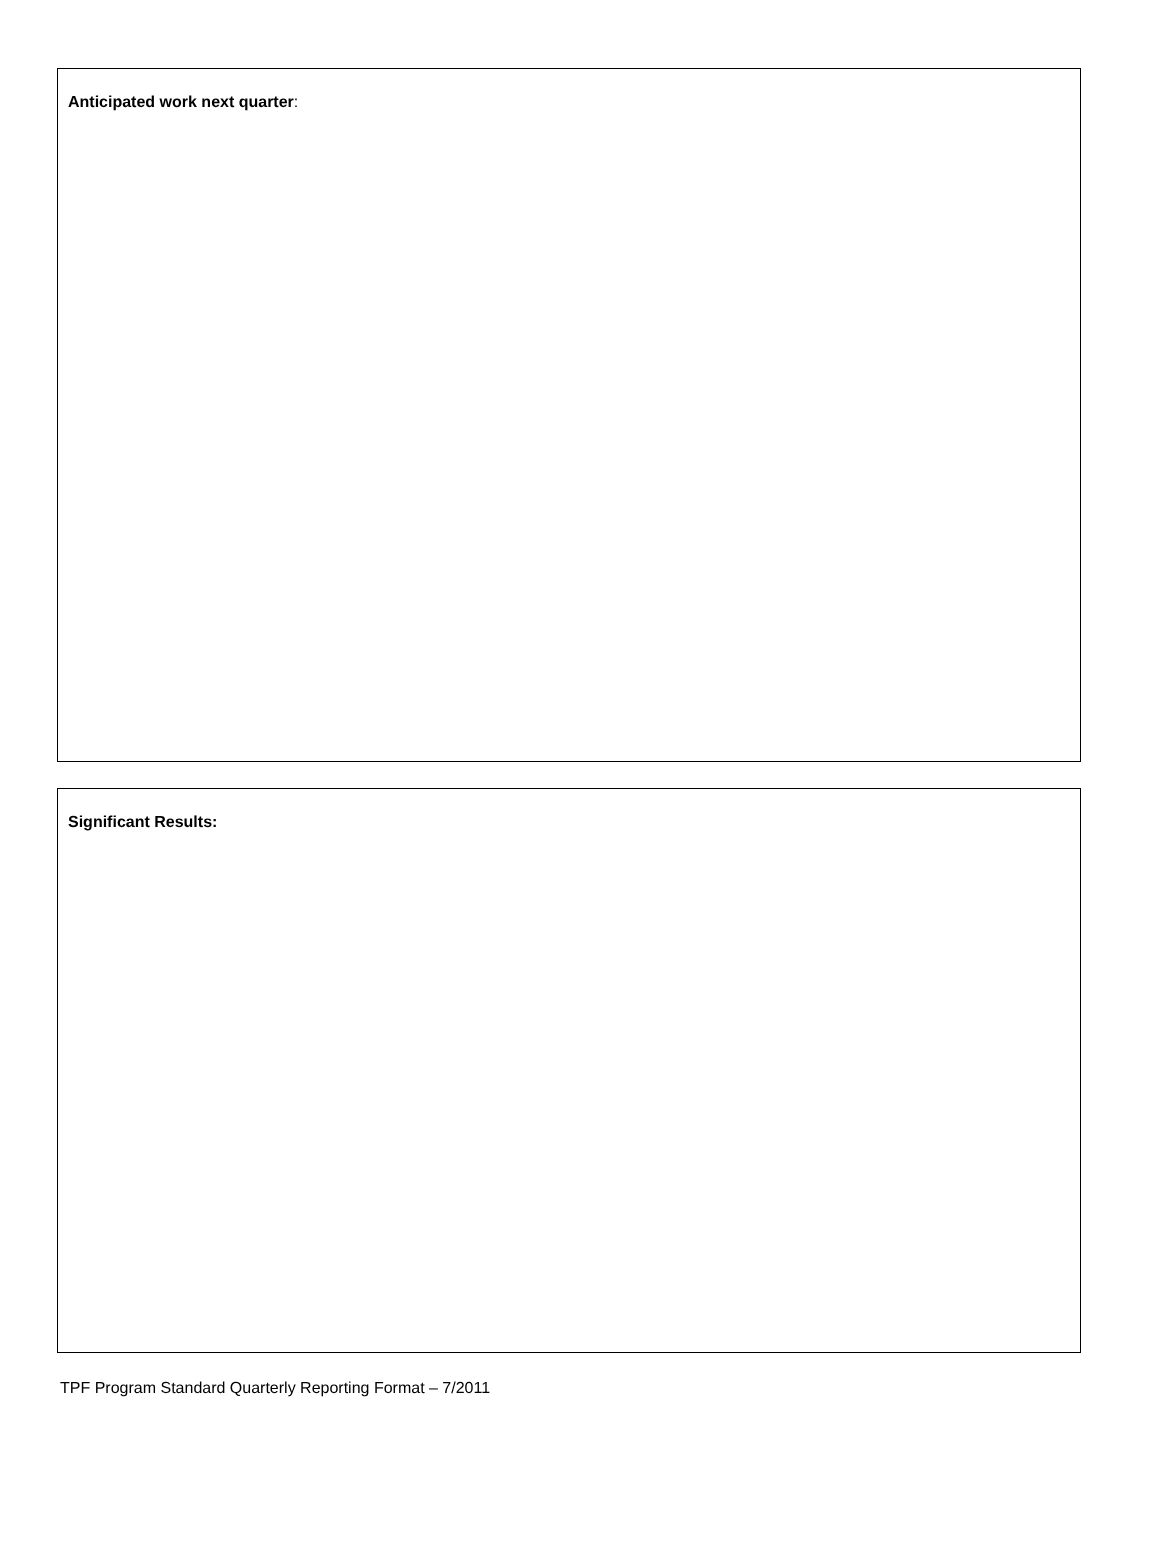Anticipated work next quarter:
Significant Results:
TPF Program Standard Quarterly Reporting Format – 7/2011